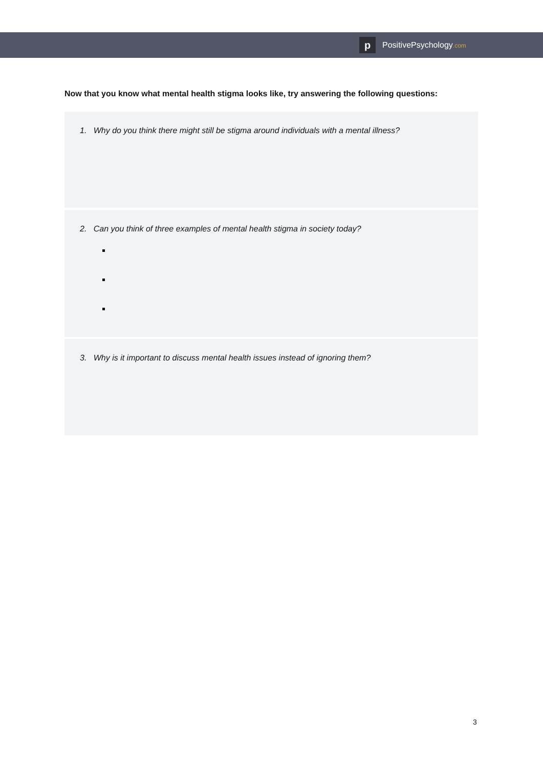p
PositivePsychology.com
Now that you know what mental health stigma looks like, try answering the following questions:
1. Why do you think there might still be stigma around individuals with a mental illness?
2. Can you think of three examples of mental health stigma in society today?
3. Why is it important to discuss mental health issues instead of ignoring them?
3